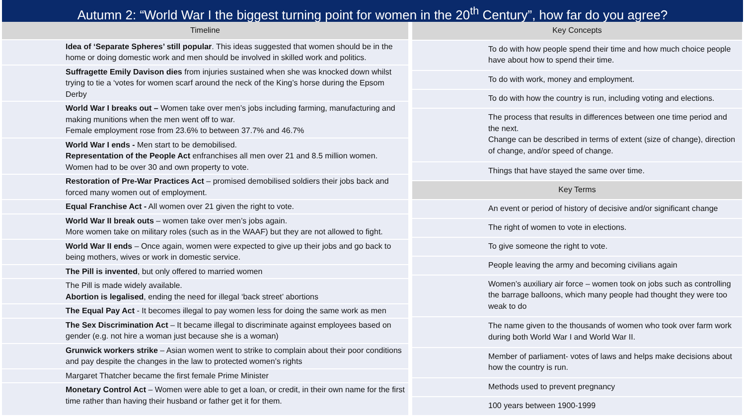Autumn 2: “World War I the biggest turning point for women in the 20<sup>th</sup> Century”, how far do you agree?
| Timeline | |
| --- | --- |
| | Idea of ‘Separate Spheres’ still popular . This ideas suggested that women should be in the home or doing domestic work and men should be involved in skilled work and politics. |
| | Suffragette Emily Davison dies from injuries sustained when she was knocked down whilst trying to tie a ‘votes for women scarf around the neck of the King’s horse during the Epsom Derby |
| | World War I breaks out – Women take over men’s jobs including farming, manufacturing and making munitions when the men went off to war. Female employment rose from 23.6% to between 37.7% and 46.7% |
| | World War I ends - Men start to be demobilised. Representation of the People Act enfranchises all men over 21 and 8.5 million women. Women had to be over 30 and own property to vote. |
| | Restoration of Pre-War Practices Act – promised demobilised soldiers their jobs back and forced many women out of employment. |
| | Equal Franchise Act - All women over 21 given the right to vote. |
| | World War II break outs – women take over men’s jobs again. More women take on military roles (such as in the WAAF) but they are not allowed to fight. |
| | World War II ends – Once again, women were expected to give up their jobs and go back to being mothers, wives or work in domestic service. |
| | The Pill is invented , but only offered to married women |
| | The Pill is made widely available. Abortion is legalised , ending the need for illegal ‘back street’ abortions |
| | The Equal Pay Act - It becomes illegal to pay women less for doing the same work as men |
| | The Sex Discrimination Act – It became illegal to discriminate against employees based on gender (e.g. not hire a woman just because she is a woman) |
| | Grunwick workers strike – Asian women went to strike to complain about their poor conditions and pay despite the changes in the law to protected women’s rights |
| | Margaret Thatcher became the first female Prime Minister |
| | Monetary Control Act – Women were able to get a loan, or credit, in their own name for the first time rather than having their husband or father get it for them. |
| Key Concepts | |
| --- | --- |
| | To do with how people spend their time and how much choice people have about how to spend their time. |
| | To do with work, money and employment. |
| | To do with how the country is run, including voting and elections. |
| | The process that results in differences between one time period and the next. Change can be described in terms of extent (size of change), direction of change, and/or speed of change. |
| | Things that have stayed the same over time. |
| Key Terms | |
| | An event or period of history of decisive and/or significant change |
| | The right of women to vote in elections. |
| | To give someone the right to vote. |
| | People leaving the army and becoming civilians again |
| | Women’s auxiliary air force – women took on jobs such as controlling the barrage balloons, which many people had thought they were too weak to do |
| | The name given to the thousands of women who took over farm work during both World War I and World War II. |
| | Member of parliament- votes of laws and helps make decisions about how the country is run. |
| | Methods used to prevent pregnancy |
| | 100 years between 1900-1999 |